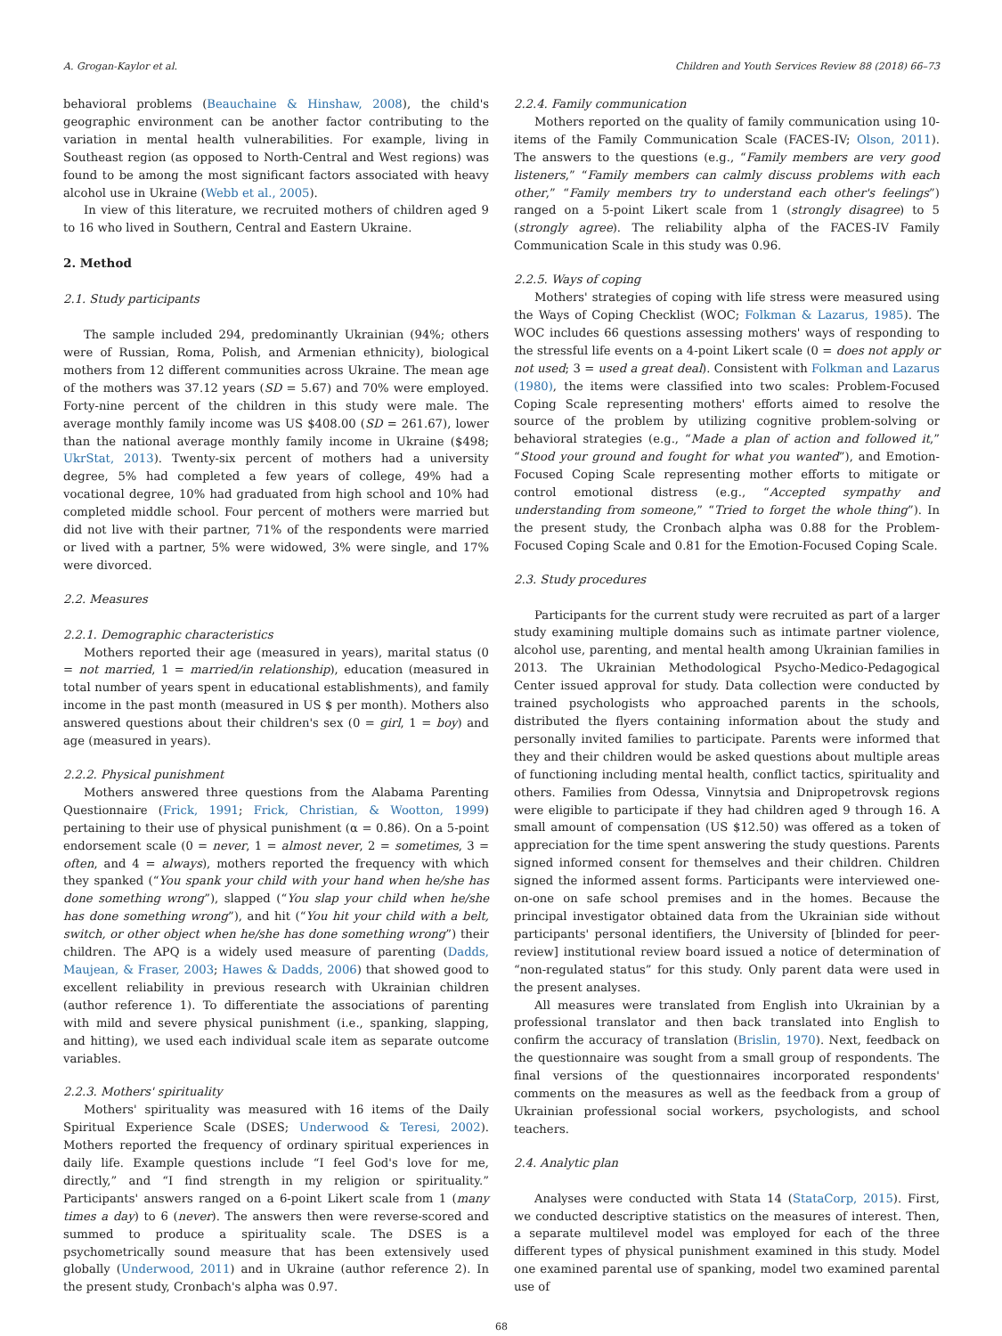A. Grogan-Kaylor et al. Children and Youth Services Review 88 (2018) 66–73
behavioral problems (Beauchaine & Hinshaw, 2008), the child's geographic environment can be another factor contributing to the variation in mental health vulnerabilities. For example, living in Southeast region (as opposed to North-Central and West regions) was found to be among the most significant factors associated with heavy alcohol use in Ukraine (Webb et al., 2005).
In view of this literature, we recruited mothers of children aged 9 to 16 who lived in Southern, Central and Eastern Ukraine.
2. Method
2.1. Study participants
The sample included 294, predominantly Ukrainian (94%; others were of Russian, Roma, Polish, and Armenian ethnicity), biological mothers from 12 different communities across Ukraine. The mean age of the mothers was 37.12 years (SD = 5.67) and 70% were employed. Forty-nine percent of the children in this study were male. The average monthly family income was US $408.00 (SD = 261.67), lower than the national average monthly family income in Ukraine ($498; UkrStat, 2013). Twenty-six percent of mothers had a university degree, 5% had completed a few years of college, 49% had a vocational degree, 10% had graduated from high school and 10% had completed middle school. Four percent of mothers were married but did not live with their partner, 71% of the respondents were married or lived with a partner, 5% were widowed, 3% were single, and 17% were divorced.
2.2. Measures
2.2.1. Demographic characteristics
Mothers reported their age (measured in years), marital status (0 = not married, 1 = married/in relationship), education (measured in total number of years spent in educational establishments), and family income in the past month (measured in US $ per month). Mothers also answered questions about their children's sex (0 = girl, 1 = boy) and age (measured in years).
2.2.2. Physical punishment
Mothers answered three questions from the Alabama Parenting Questionnaire (Frick, 1991; Frick, Christian, & Wootton, 1999) pertaining to their use of physical punishment (α = 0.86). On a 5-point endorsement scale (0 = never, 1 = almost never, 2 = sometimes, 3 = often, and 4 = always), mothers reported the frequency with which they spanked (“You spank your child with your hand when he/she has done something wrong”), slapped (“You slap your child when he/she has done something wrong”), and hit (“You hit your child with a belt, switch, or other object when he/she has done something wrong”) their children. The APQ is a widely used measure of parenting (Dadds, Maujean, & Fraser, 2003; Hawes & Dadds, 2006) that showed good to excellent reliability in previous research with Ukrainian children (author reference 1). To differentiate the associations of parenting with mild and severe physical punishment (i.e., spanking, slapping, and hitting), we used each individual scale item as separate outcome variables.
2.2.3. Mothers' spirituality
Mothers' spirituality was measured with 16 items of the Daily Spiritual Experience Scale (DSES; Underwood & Teresi, 2002). Mothers reported the frequency of ordinary spiritual experiences in daily life. Example questions include “I feel God's love for me, directly,” and “I find strength in my religion or spirituality.” Participants' answers ranged on a 6-point Likert scale from 1 (many times a day) to 6 (never). The answers then were reverse-scored and summed to produce a spirituality scale. The DSES is a psychometrically sound measure that has been extensively used globally (Underwood, 2011) and in Ukraine (author reference 2). In the present study, Cronbach's alpha was 0.97.
2.2.4. Family communication
Mothers reported on the quality of family communication using 10-items of the Family Communication Scale (FACES-IV; Olson, 2011). The answers to the questions (e.g., “Family members are very good listeners,” “Family members can calmly discuss problems with each other,” “Family members try to understand each other's feelings”) ranged on a 5-point Likert scale from 1 (strongly disagree) to 5 (strongly agree). The reliability alpha of the FACES-IV Family Communication Scale in this study was 0.96.
2.2.5. Ways of coping
Mothers' strategies of coping with life stress were measured using the Ways of Coping Checklist (WOC; Folkman & Lazarus, 1985). The WOC includes 66 questions assessing mothers' ways of responding to the stressful life events on a 4-point Likert scale (0 = does not apply or not used; 3 = used a great deal). Consistent with Folkman and Lazarus (1980), the items were classified into two scales: Problem-Focused Coping Scale representing mothers' efforts aimed to resolve the source of the problem by utilizing cognitive problem-solving or behavioral strategies (e.g., “Made a plan of action and followed it,” “Stood your ground and fought for what you wanted”), and Emotion-Focused Coping Scale representing mother efforts to mitigate or control emotional distress (e.g., “Accepted sympathy and understanding from someone,” “Tried to forget the whole thing”). In the present study, the Cronbach alpha was 0.88 for the Problem-Focused Coping Scale and 0.81 for the Emotion-Focused Coping Scale.
2.3. Study procedures
Participants for the current study were recruited as part of a larger study examining multiple domains such as intimate partner violence, alcohol use, parenting, and mental health among Ukrainian families in 2013. The Ukrainian Methodological Psycho-Medico-Pedagogical Center issued approval for study. Data collection were conducted by trained psychologists who approached parents in the schools, distributed the flyers containing information about the study and personally invited families to participate. Parents were informed that they and their children would be asked questions about multiple areas of functioning including mental health, conflict tactics, spirituality and others. Families from Odessa, Vinnytsia and Dnipropetrovsk regions were eligible to participate if they had children aged 9 through 16. A small amount of compensation (US $12.50) was offered as a token of appreciation for the time spent answering the study questions. Parents signed informed consent for themselves and their children. Children signed the informed assent forms. Participants were interviewed one-on-one on safe school premises and in the homes. Because the principal investigator obtained data from the Ukrainian side without participants' personal identifiers, the University of [blinded for peer-review] institutional review board issued a notice of determination of “non-regulated status” for this study. Only parent data were used in the present analyses.
All measures were translated from English into Ukrainian by a professional translator and then back translated into English to confirm the accuracy of translation (Brislin, 1970). Next, feedback on the questionnaire was sought from a small group of respondents. The final versions of the questionnaires incorporated respondents' comments on the measures as well as the feedback from a group of Ukrainian professional social workers, psychologists, and school teachers.
2.4. Analytic plan
Analyses were conducted with Stata 14 (StataCorp, 2015). First, we conducted descriptive statistics on the measures of interest. Then, a separate multilevel model was employed for each of the three different types of physical punishment examined in this study. Model one examined parental use of spanking, model two examined parental use of
68